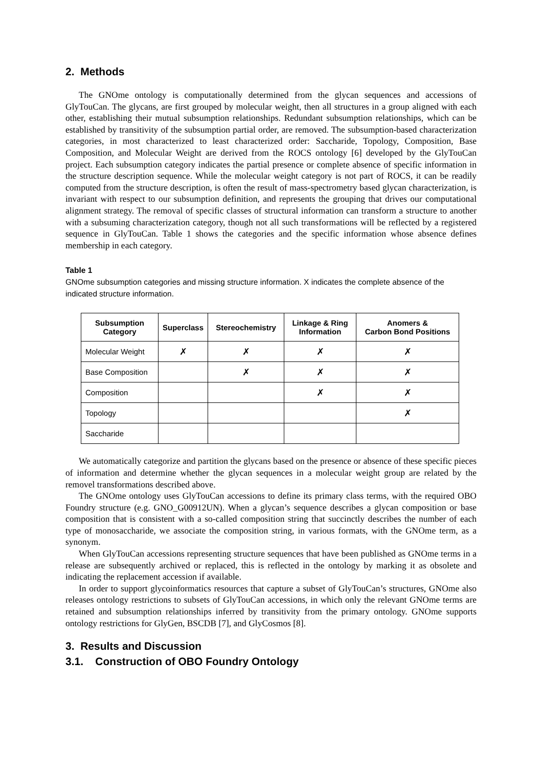2. Methods
The GNOme ontology is computationally determined from the glycan sequences and accessions of GlyTouCan. The glycans, are first grouped by molecular weight, then all structures in a group aligned with each other, establishing their mutual subsumption relationships. Redundant subsumption relationships, which can be established by transitivity of the subsumption partial order, are removed. The subsumption-based characterization categories, in most characterized to least characterized order: Saccharide, Topology, Composition, Base Composition, and Molecular Weight are derived from the ROCS ontology [6] developed by the GlyTouCan project. Each subsumption category indicates the partial presence or complete absence of specific information in the structure description sequence. While the molecular weight category is not part of ROCS, it can be readily computed from the structure description, is often the result of mass-spectrometry based glycan characterization, is invariant with respect to our subsumption definition, and represents the grouping that drives our computational alignment strategy. The removal of specific classes of structural information can transform a structure to another with a subsuming characterization category, though not all such transformations will be reflected by a registered sequence in GlyTouCan. Table 1 shows the categories and the specific information whose absence defines membership in each category.
Table 1
GNOme subsumption categories and missing structure information. X indicates the complete absence of the indicated structure information.
| Subsumption Category | Superclass | Stereochemistry | Linkage & Ring Information | Anomers & Carbon Bond Positions |
| --- | --- | --- | --- | --- |
| Molecular Weight | ✗ | ✗ | ✗ | ✗ |
| Base Composition | | ✗ | ✗ | ✗ |
| Composition | | | ✗ | ✗ |
| Topology | | | | ✗ |
| Saccharide | | | | |
We automatically categorize and partition the glycans based on the presence or absence of these specific pieces of information and determine whether the glycan sequences in a molecular weight group are related by the removel transformations described above.
The GNOme ontology uses GlyTouCan accessions to define its primary class terms, with the required OBO Foundry structure (e.g. GNO_G00912UN). When a glycan’s sequence describes a glycan composition or base composition that is consistent with a so-called composition string that succinctly describes the number of each type of monosaccharide, we associate the composition string, in various formats, with the GNOme term, as a synonym.
When GlyTouCan accessions representing structure sequences that have been published as GNOme terms in a release are subsequently archived or replaced, this is reflected in the ontology by marking it as obsolete and indicating the replacement accession if available.
In order to support glycoinformatics resources that capture a subset of GlyTouCan’s structures, GNOme also releases ontology restrictions to subsets of GlyTouCan accessions, in which only the relevant GNOme terms are retained and subsumption relationships inferred by transitivity from the primary ontology. GNOme supports ontology restrictions for GlyGen, BSCDB [7], and GlyCosmos [8].
3. Results and Discussion
3.1. Construction of OBO Foundry Ontology